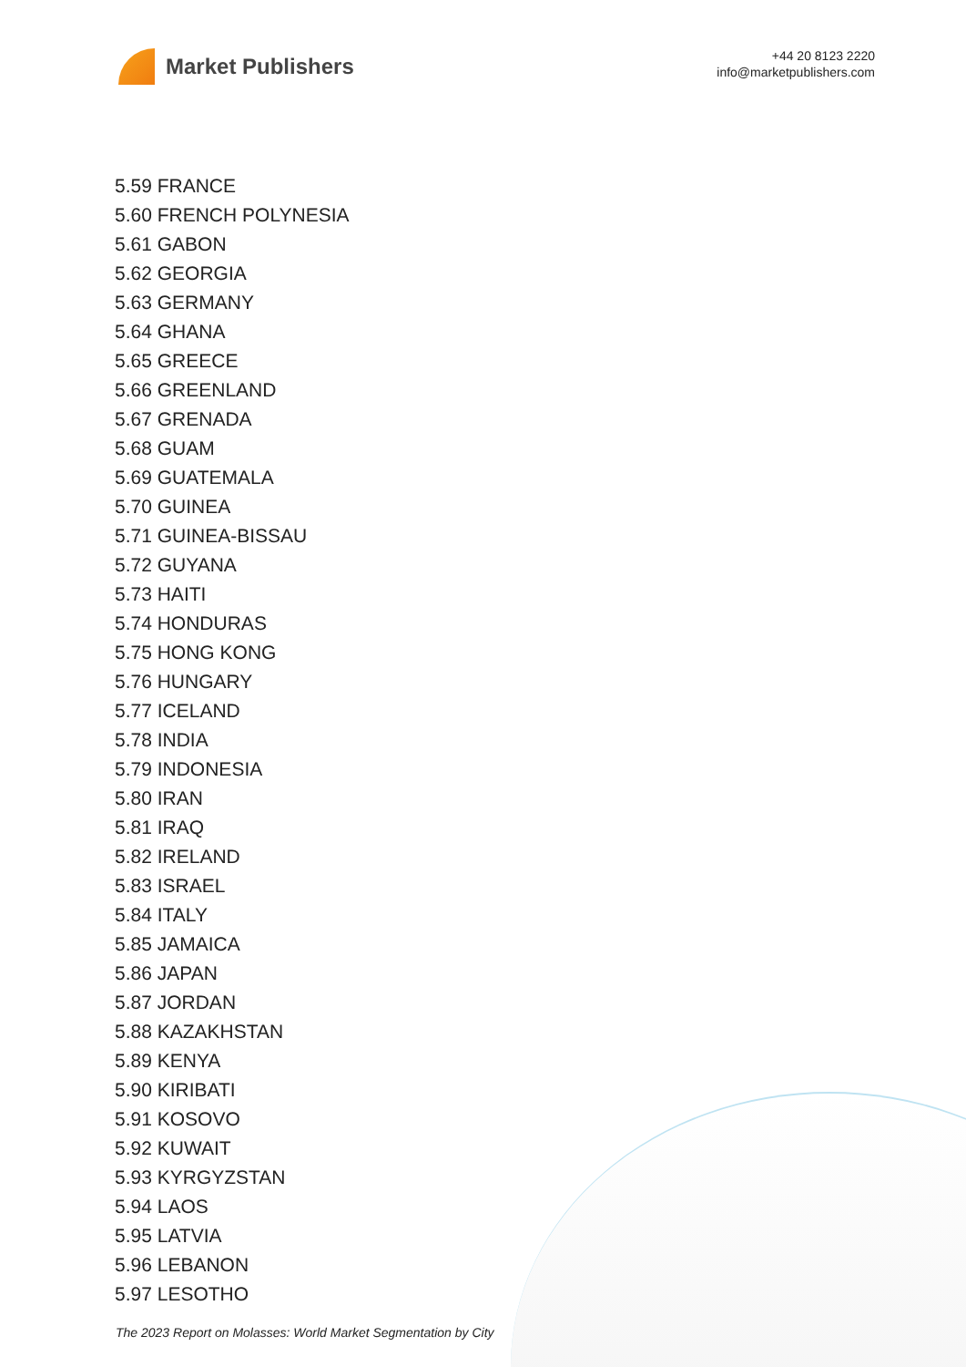Market Publishers
+44 20 8123 2220
info@marketpublishers.com
5.59 FRANCE
5.60 FRENCH POLYNESIA
5.61 GABON
5.62 GEORGIA
5.63 GERMANY
5.64 GHANA
5.65 GREECE
5.66 GREENLAND
5.67 GRENADA
5.68 GUAM
5.69 GUATEMALA
5.70 GUINEA
5.71 GUINEA-BISSAU
5.72 GUYANA
5.73 HAITI
5.74 HONDURAS
5.75 HONG KONG
5.76 HUNGARY
5.77 ICELAND
5.78 INDIA
5.79 INDONESIA
5.80 IRAN
5.81 IRAQ
5.82 IRELAND
5.83 ISRAEL
5.84 ITALY
5.85 JAMAICA
5.86 JAPAN
5.87 JORDAN
5.88 KAZAKHSTAN
5.89 KENYA
5.90 KIRIBATI
5.91 KOSOVO
5.92 KUWAIT
5.93 KYRGYZSTAN
5.94 LAOS
5.95 LATVIA
5.96 LEBANON
5.97 LESOTHO
The 2023 Report on Molasses: World Market Segmentation by City